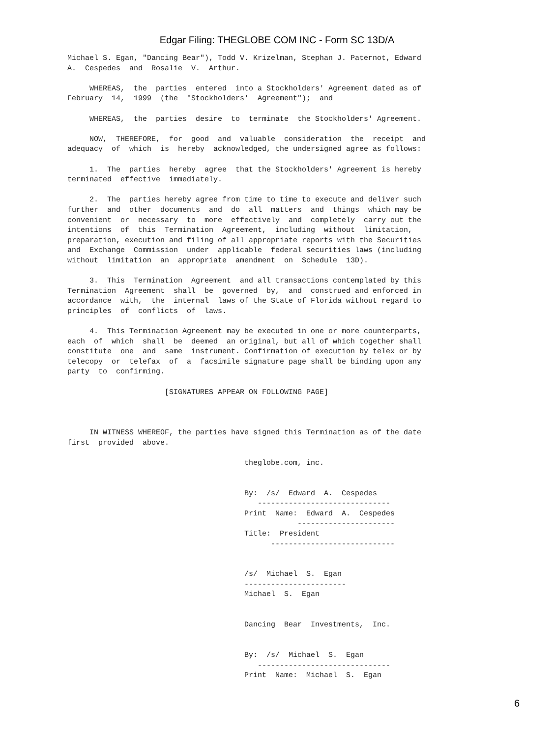Edgar Filing: THEGLOBE COM INC - Form SC 13D/A
Michael S. Egan, "Dancing Bear"), Todd V. Krizelman, Stephan J. Paternot, Edward
A.  Cespedes  and  Rosalie  V.  Arthur.

     WHEREAS,  the  parties  entered  into a Stockholders' Agreement dated as of
February  14,  1999  (the  "Stockholders'  Agreement");  and

     WHEREAS,  the  parties  desire  to  terminate  the Stockholders' Agreement.

     NOW,  THEREFORE,  for  good  and  valuable  consideration  the  receipt  and
adequacy  of  which  is  hereby  acknowledged, the undersigned agree as follows:

     1.  The  parties  hereby  agree  that the Stockholders' Agreement is hereby
terminated  effective  immediately.

     2.  The  parties hereby agree from time to time to execute and deliver such
further  and  other  documents  and  do  all  matters  and  things  which may be
convenient  or  necessary  to  more  effectively  and  completely  carry out the
intentions  of  this  Termination  Agreement,  including  without  limitation,
preparation, execution and filing of all appropriate reports with the Securities
and  Exchange  Commission  under  applicable  federal securities laws (including
without  limitation  an  appropriate  amendment  on  Schedule  13D).

     3.  This  Termination  Agreement  and all transactions contemplated by this
Termination  Agreement  shall  be  governed  by,  and  construed and enforced in
accordance  with,  the  internal  laws of the State of Florida without regard to
principles  of  conflicts  of  laws.

     4.  This Termination Agreement may be executed in one or more counterparts,
each  of  which  shall  be  deemed  an original, but all of which together shall
constitute  one  and  same  instrument. Confirmation of execution by telex or by
telecopy  or  telefax  of  a  facsimile signature page shall be binding upon any
party  to  confirming.

                      [SIGNATURES APPEAR ON FOLLOWING PAGE]



     IN WITNESS WHEREOF, the parties have signed this Termination as of the date
first  provided  above.

                                        theglobe.com, inc.


                                        By:  /s/  Edward  A.  Cespedes
                                           ------------------------------
                                        Print  Name:  Edward  A.  Cespedes
                                                    ----------------------
                                        Title:  President
                                              ----------------------------


                                        /s/  Michael  S.  Egan
                                        -----------------------
                                        Michael  S.  Egan


                                        Dancing  Bear  Investments,  Inc.


                                        By:  /s/  Michael  S.  Egan
                                           ------------------------------
                                        Print  Name:  Michael  S.  Egan
6